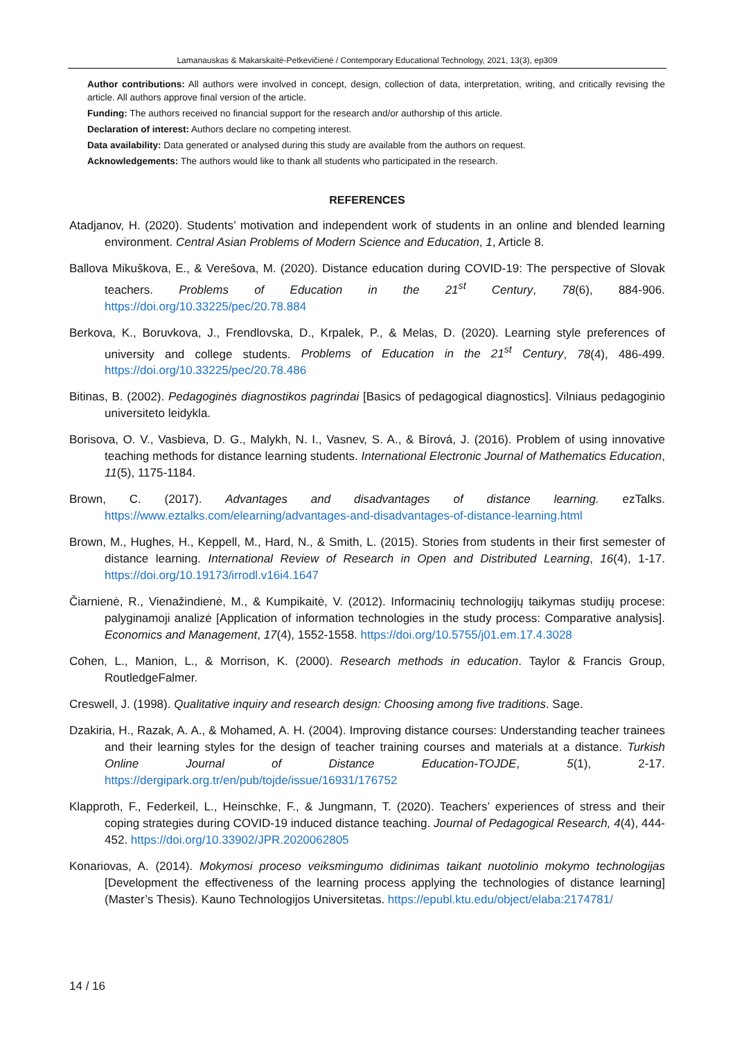Lamanauskas & Makarskaitė-Petkevičienė / Contemporary Educational Technology, 2021, 13(3), ep309
Author contributions: All authors were involved in concept, design, collection of data, interpretation, writing, and critically revising the article. All authors approve final version of the article.
Funding: The authors received no financial support for the research and/or authorship of this article.
Declaration of interest: Authors declare no competing interest.
Data availability: Data generated or analysed during this study are available from the authors on request.
Acknowledgements: The authors would like to thank all students who participated in the research.
REFERENCES
Atadjanov, H. (2020). Students’ motivation and independent work of students in an online and blended learning environment. Central Asian Problems of Modern Science and Education, 1, Article 8.
Ballova Mikuškova, E., & Verešova, M. (2020). Distance education during COVID-19: The perspective of Slovak teachers. Problems of Education in the 21<sup>st</sup> Century, 78(6), 884-906. https://doi.org/10.33225/pec/20.78.884
Berkova, K., Boruvkova, J., Frendlovska, D., Krpalek, P., & Melas, D. (2020). Learning style preferences of university and college students. Problems of Education in the 21<sup>st</sup> Century, 78(4), 486-499. https://doi.org/10.33225/pec/20.78.486
Bitinas, B. (2002). Pedagoginės diagnostikos pagrindai [Basics of pedagogical diagnostics]. Vilniaus pedagoginio universiteto leidykla.
Borisova, O. V., Vasbieva, D. G., Malykh, N. I., Vasnev, S. A., & Bírová, J. (2016). Problem of using innovative teaching methods for distance learning students. International Electronic Journal of Mathematics Education, 11(5), 1175-1184.
Brown, C. (2017). Advantages and disadvantages of distance learning. ezTalks. https://www.eztalks.com/elearning/advantages-and-disadvantages-of-distance-learning.html
Brown, M., Hughes, H., Keppell, M., Hard, N., & Smith, L. (2015). Stories from students in their first semester of distance learning. International Review of Research in Open and Distributed Learning, 16(4), 1-17. https://doi.org/10.19173/irrodl.v16i4.1647
Čiarnienė, R., Vienažindienė, M., & Kumpikaitė, V. (2012). Informacinių technologijų taikymas studijų procese: palyginamoji analizė [Application of information technologies in the study process: Comparative analysis]. Economics and Management, 17(4), 1552-1558. https://doi.org/10.5755/j01.em.17.4.3028
Cohen, L., Manion, L., & Morrison, K. (2000). Research methods in education. Taylor & Francis Group, RoutledgeFalmer.
Creswell, J. (1998). Qualitative inquiry and research design: Choosing among five traditions. Sage.
Dzakiria, H., Razak, A. A., & Mohamed, A. H. (2004). Improving distance courses: Understanding teacher trainees and their learning styles for the design of teacher training courses and materials at a distance. Turkish Online Journal of Distance Education-TOJDE, 5(1), 2-17. https://dergipark.org.tr/en/pub/tojde/issue/16931/176752
Klapproth, F., Federkeil, L., Heinschke, F., & Jungmann, T. (2020). Teachers’ experiences of stress and their coping strategies during COVID-19 induced distance teaching. Journal of Pedagogical Research, 4(4), 444-452. https://doi.org/10.33902/JPR.2020062805
Konariovas, A. (2014). Mokymosi proceso veiksmingumo didinimas taikant nuotolinio mokymo technologijas [Development the effectiveness of the learning process applying the technologies of distance learning] (Master’s Thesis). Kauno Technologijos Universitetas. https://epubl.ktu.edu/object/elaba:2174781/
14 / 16